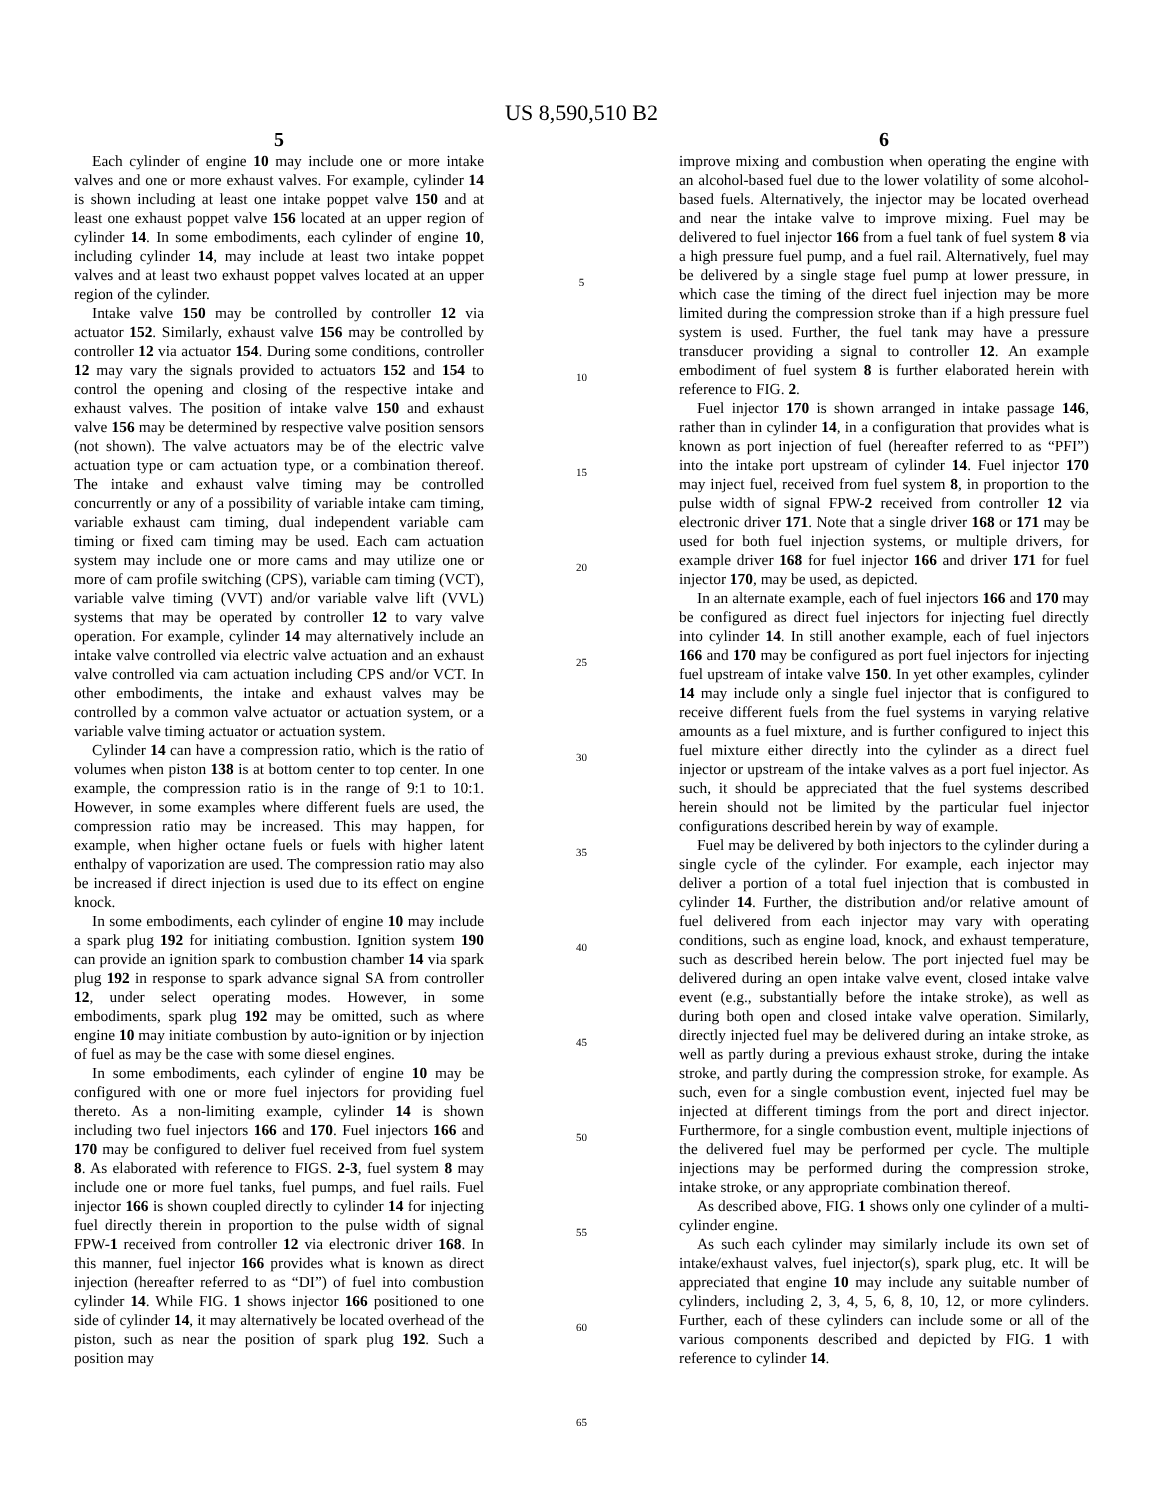US 8,590,510 B2
5
Each cylinder of engine 10 may include one or more intake valves and one or more exhaust valves. For example, cylinder 14 is shown including at least one intake poppet valve 150 and at least one exhaust poppet valve 156 located at an upper region of cylinder 14. In some embodiments, each cylinder of engine 10, including cylinder 14, may include at least two intake poppet valves and at least two exhaust poppet valves located at an upper region of the cylinder.
Intake valve 150 may be controlled by controller 12 via actuator 152. Similarly, exhaust valve 156 may be controlled by controller 12 via actuator 154. During some conditions, controller 12 may vary the signals provided to actuators 152 and 154 to control the opening and closing of the respective intake and exhaust valves. The position of intake valve 150 and exhaust valve 156 may be determined by respective valve position sensors (not shown). The valve actuators may be of the electric valve actuation type or cam actuation type, or a combination thereof. The intake and exhaust valve timing may be controlled concurrently or any of a possibility of variable intake cam timing, variable exhaust cam timing, dual independent variable cam timing or fixed cam timing may be used. Each cam actuation system may include one or more cams and may utilize one or more of cam profile switching (CPS), variable cam timing (VCT), variable valve timing (VVT) and/or variable valve lift (VVL) systems that may be operated by controller 12 to vary valve operation. For example, cylinder 14 may alternatively include an intake valve controlled via electric valve actuation and an exhaust valve controlled via cam actuation including CPS and/or VCT. In other embodiments, the intake and exhaust valves may be controlled by a common valve actuator or actuation system, or a variable valve timing actuator or actuation system.
Cylinder 14 can have a compression ratio, which is the ratio of volumes when piston 138 is at bottom center to top center. In one example, the compression ratio is in the range of 9:1 to 10:1. However, in some examples where different fuels are used, the compression ratio may be increased. This may happen, for example, when higher octane fuels or fuels with higher latent enthalpy of vaporization are used. The compression ratio may also be increased if direct injection is used due to its effect on engine knock.
In some embodiments, each cylinder of engine 10 may include a spark plug 192 for initiating combustion. Ignition system 190 can provide an ignition spark to combustion chamber 14 via spark plug 192 in response to spark advance signal SA from controller 12, under select operating modes. However, in some embodiments, spark plug 192 may be omitted, such as where engine 10 may initiate combustion by auto-ignition or by injection of fuel as may be the case with some diesel engines.
In some embodiments, each cylinder of engine 10 may be configured with one or more fuel injectors for providing fuel thereto. As a non-limiting example, cylinder 14 is shown including two fuel injectors 166 and 170. Fuel injectors 166 and 170 may be configured to deliver fuel received from fuel system 8. As elaborated with reference to FIGS. 2-3, fuel system 8 may include one or more fuel tanks, fuel pumps, and fuel rails. Fuel injector 166 is shown coupled directly to cylinder 14 for injecting fuel directly therein in proportion to the pulse width of signal FPW-1 received from controller 12 via electronic driver 168. In this manner, fuel injector 166 provides what is known as direct injection (hereafter referred to as “DI”) of fuel into combustion cylinder 14. While FIG. 1 shows injector 166 positioned to one side of cylinder 14, it may alternatively be located overhead of the piston, such as near the position of spark plug 192. Such a position may
5
10
15
20
25
30
35
40
45
50
55
60
65
6
improve mixing and combustion when operating the engine with an alcohol-based fuel due to the lower volatility of some alcohol-based fuels. Alternatively, the injector may be located overhead and near the intake valve to improve mixing. Fuel may be delivered to fuel injector 166 from a fuel tank of fuel system 8 via a high pressure fuel pump, and a fuel rail. Alternatively, fuel may be delivered by a single stage fuel pump at lower pressure, in which case the timing of the direct fuel injection may be more limited during the compression stroke than if a high pressure fuel system is used. Further, the fuel tank may have a pressure transducer providing a signal to controller 12. An example embodiment of fuel system 8 is further elaborated herein with reference to FIG. 2.
Fuel injector 170 is shown arranged in intake passage 146, rather than in cylinder 14, in a configuration that provides what is known as port injection of fuel (hereafter referred to as “PFI”) into the intake port upstream of cylinder 14. Fuel injector 170 may inject fuel, received from fuel system 8, in proportion to the pulse width of signal FPW-2 received from controller 12 via electronic driver 171. Note that a single driver 168 or 171 may be used for both fuel injection systems, or multiple drivers, for example driver 168 for fuel injector 166 and driver 171 for fuel injector 170, may be used, as depicted.
In an alternate example, each of fuel injectors 166 and 170 may be configured as direct fuel injectors for injecting fuel directly into cylinder 14. In still another example, each of fuel injectors 166 and 170 may be configured as port fuel injectors for injecting fuel upstream of intake valve 150. In yet other examples, cylinder 14 may include only a single fuel injector that is configured to receive different fuels from the fuel systems in varying relative amounts as a fuel mixture, and is further configured to inject this fuel mixture either directly into the cylinder as a direct fuel injector or upstream of the intake valves as a port fuel injector. As such, it should be appreciated that the fuel systems described herein should not be limited by the particular fuel injector configurations described herein by way of example.
Fuel may be delivered by both injectors to the cylinder during a single cycle of the cylinder. For example, each injector may deliver a portion of a total fuel injection that is combusted in cylinder 14. Further, the distribution and/or relative amount of fuel delivered from each injector may vary with operating conditions, such as engine load, knock, and exhaust temperature, such as described herein below. The port injected fuel may be delivered during an open intake valve event, closed intake valve event (e.g., substantially before the intake stroke), as well as during both open and closed intake valve operation. Similarly, directly injected fuel may be delivered during an intake stroke, as well as partly during a previous exhaust stroke, during the intake stroke, and partly during the compression stroke, for example. As such, even for a single combustion event, injected fuel may be injected at different timings from the port and direct injector. Furthermore, for a single combustion event, multiple injections of the delivered fuel may be performed per cycle. The multiple injections may be performed during the compression stroke, intake stroke, or any appropriate combination thereof.
As described above, FIG. 1 shows only one cylinder of a multi-cylinder engine.
As such each cylinder may similarly include its own set of intake/exhaust valves, fuel injector(s), spark plug, etc. It will be appreciated that engine 10 may include any suitable number of cylinders, including 2, 3, 4, 5, 6, 8, 10, 12, or more cylinders. Further, each of these cylinders can include some or all of the various components described and depicted by FIG. 1 with reference to cylinder 14.